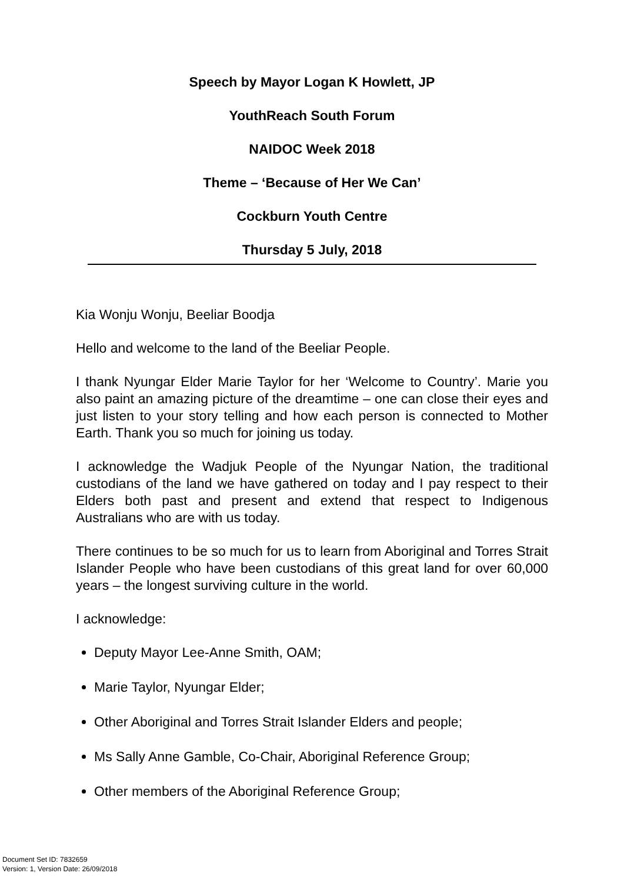Speech by Mayor Logan K Howlett, JP
YouthReach South Forum
NAIDOC Week 2018
Theme – ‘Because of Her We Can’
Cockburn Youth Centre
Thursday 5 July, 2018
Kia Wonju Wonju, Beeliar Boodja
Hello and welcome to the land of the Beeliar People.
I thank Nyungar Elder Marie Taylor for her ‘Welcome to Country’. Marie you also paint an amazing picture of the dreamtime – one can close their eyes and just listen to your story telling and how each person is connected to Mother Earth. Thank you so much for joining us today.
I acknowledge the Wadjuk People of the Nyungar Nation, the traditional custodians of the land we have gathered on today and I pay respect to their Elders both past and present and extend that respect to Indigenous Australians who are with us today.
There continues to be so much for us to learn from Aboriginal and Torres Strait Islander People who have been custodians of this great land for over 60,000 years – the longest surviving culture in the world.
I acknowledge:
Deputy Mayor Lee-Anne Smith, OAM;
Marie Taylor, Nyungar Elder;
Other Aboriginal and Torres Strait Islander Elders and people;
Ms Sally Anne Gamble, Co-Chair, Aboriginal Reference Group;
Other members of the Aboriginal Reference Group;
Document Set ID: 7832659
Version: 1, Version Date: 26/09/2018